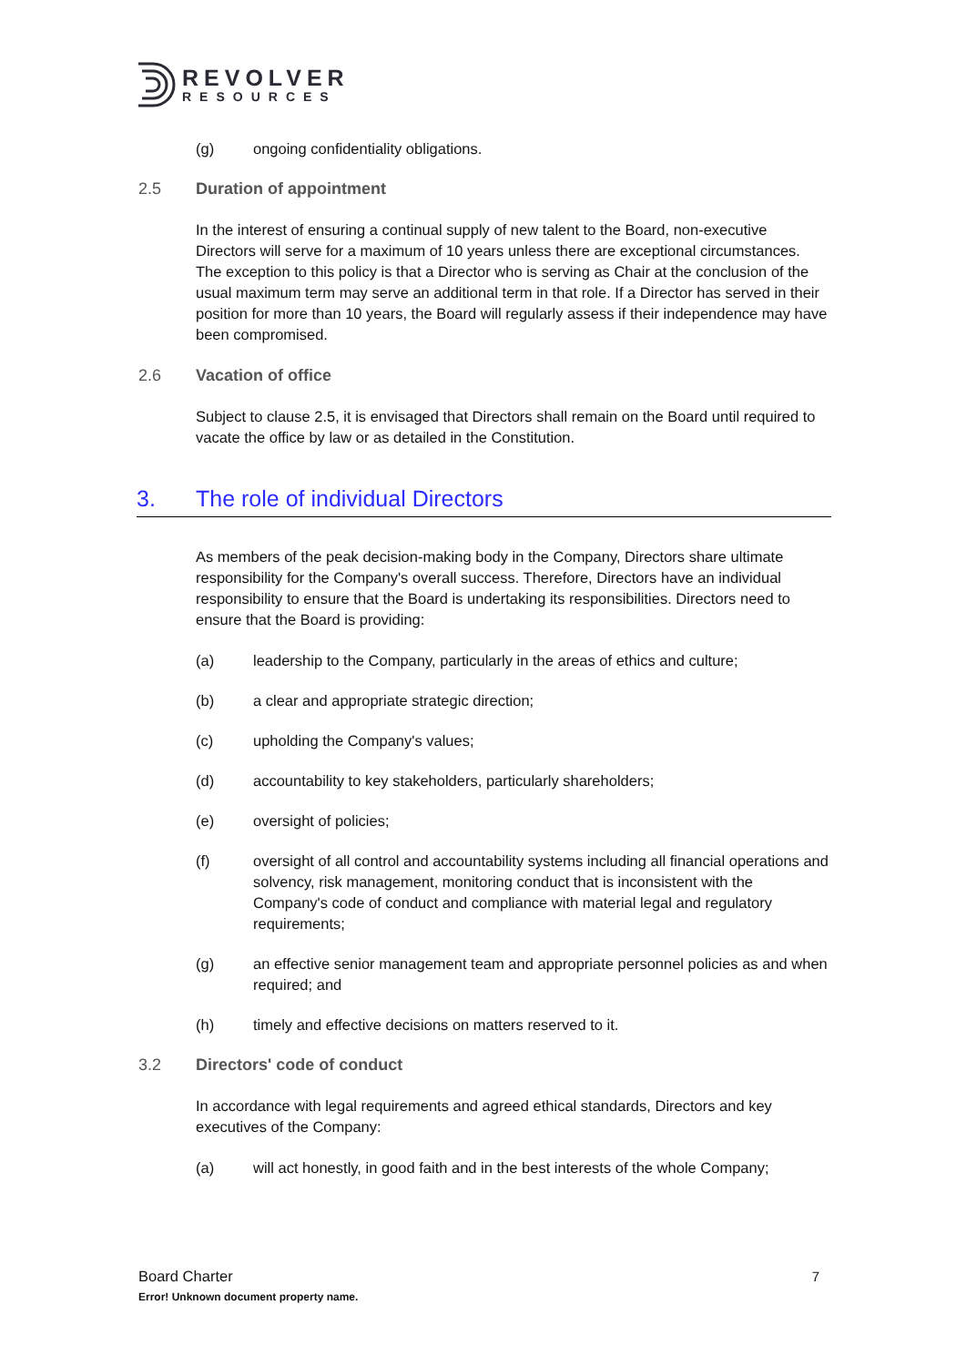REVOLVER
RESOURCES
(g) ongoing confidentiality obligations.
2.5 Duration of appointment
In the interest of ensuring a continual supply of new talent to the Board, non-executive Directors will serve for a maximum of 10 years unless there are exceptional circumstances. The exception to this policy is that a Director who is serving as Chair at the conclusion of the usual maximum term may serve an additional term in that role. If a Director has served in their position for more than 10 years, the Board will regularly assess if their independence may have been compromised.
2.6 Vacation of office
Subject to clause 2.5, it is envisaged that Directors shall remain on the Board until required to vacate the office by law or as detailed in the Constitution.
3. The role of individual Directors
As members of the peak decision-making body in the Company, Directors share ultimate responsibility for the Company's overall success. Therefore, Directors have an individual responsibility to ensure that the Board is undertaking its responsibilities. Directors need to ensure that the Board is providing:
(a) leadership to the Company, particularly in the areas of ethics and culture;
(b) a clear and appropriate strategic direction;
(c) upholding the Company's values;
(d) accountability to key stakeholders, particularly shareholders;
(e) oversight of policies;
(f) oversight of all control and accountability systems including all financial operations and solvency, risk management, monitoring conduct that is inconsistent with the Company's code of conduct and compliance with material legal and regulatory requirements;
(g) an effective senior management team and appropriate personnel policies as and when required; and
(h) timely and effective decisions on matters reserved to it.
3.2 Directors' code of conduct
In accordance with legal requirements and agreed ethical standards, Directors and key executives of the Company:
(a) will act honestly, in good faith and in the best interests of the whole Company;
7
Board Charter
Error! Unknown document property name.